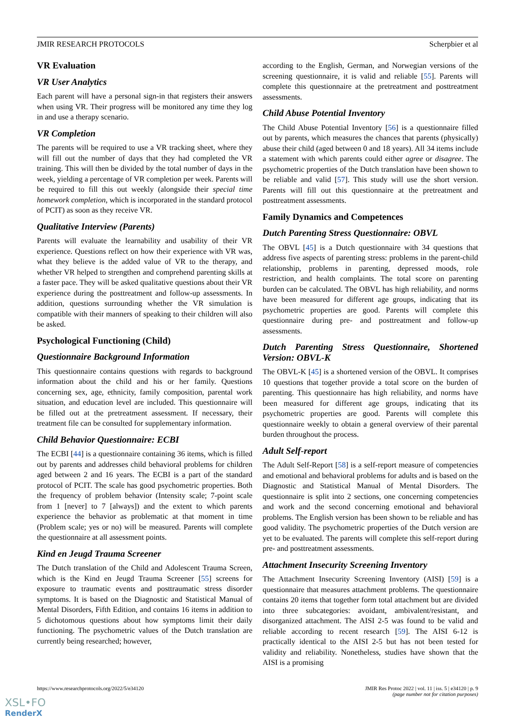JMIR RESEARCH PROTOCOLS Scherpbier et al
VR Evaluation
VR User Analytics
Each parent will have a personal sign-in that registers their answers when using VR. Their progress will be monitored any time they log in and use a therapy scenario.
VR Completion
The parents will be required to use a VR tracking sheet, where they will fill out the number of days that they had completed the VR training. This will then be divided by the total number of days in the week, yielding a percentage of VR completion per week. Parents will be required to fill this out weekly (alongside their special time homework completion, which is incorporated in the standard protocol of PCIT) as soon as they receive VR.
Qualitative Interview (Parents)
Parents will evaluate the learnability and usability of their VR experience. Questions reflect on how their experience with VR was, what they believe is the added value of VR to the therapy, and whether VR helped to strengthen and comprehend parenting skills at a faster pace. They will be asked qualitative questions about their VR experience during the posttreatment and follow-up assessments. In addition, questions surrounding whether the VR simulation is compatible with their manners of speaking to their children will also be asked.
Psychological Functioning (Child)
Questionnaire Background Information
This questionnaire contains questions with regards to background information about the child and his or her family. Questions concerning sex, age, ethnicity, family composition, parental work situation, and education level are included. This questionnaire will be filled out at the pretreatment assessment. If necessary, their treatment file can be consulted for supplementary information.
Child Behavior Questionnaire: ECBI
The ECBI [44] is a questionnaire containing 36 items, which is filled out by parents and addresses child behavioral problems for children aged between 2 and 16 years. The ECBI is a part of the standard protocol of PCIT. The scale has good psychometric properties. Both the frequency of problem behavior (Intensity scale; 7-point scale from 1 [never] to 7 [always]) and the extent to which parents experience the behavior as problematic at that moment in time (Problem scale; yes or no) will be measured. Parents will complete the questionnaire at all assessment points.
Kind en Jeugd Trauma Screener
The Dutch translation of the Child and Adolescent Trauma Screen, which is the Kind en Jeugd Trauma Screener [55] screens for exposure to traumatic events and posttraumatic stress disorder symptoms. It is based on the Diagnostic and Statistical Manual of Mental Disorders, Fifth Edition, and contains 16 items in addition to 5 dichotomous questions about how symptoms limit their daily functioning. The psychometric values of the Dutch translation are currently being researched; however,
according to the English, German, and Norwegian versions of the screening questionnaire, it is valid and reliable [55]. Parents will complete this questionnaire at the pretreatment and posttreatment assessments.
Child Abuse Potential Inventory
The Child Abuse Potential Inventory [56] is a questionnaire filled out by parents, which measures the chances that parents (physically) abuse their child (aged between 0 and 18 years). All 34 items include a statement with which parents could either agree or disagree. The psychometric properties of the Dutch translation have been shown to be reliable and valid [57]. This study will use the short version. Parents will fill out this questionnaire at the pretreatment and posttreatment assessments.
Family Dynamics and Competences
Dutch Parenting Stress Questionnaire: OBVL
The OBVL [45] is a Dutch questionnaire with 34 questions that address five aspects of parenting stress: problems in the parent-child relationship, problems in parenting, depressed moods, role restriction, and health complaints. The total score on parenting burden can be calculated. The OBVL has high reliability, and norms have been measured for different age groups, indicating that its psychometric properties are good. Parents will complete this questionnaire during pre- and posttreatment and follow-up assessments.
Dutch Parenting Stress Questionnaire, Shortened Version: OBVL-K
The OBVL-K [45] is a shortened version of the OBVL. It comprises 10 questions that together provide a total score on the burden of parenting. This questionnaire has high reliability, and norms have been measured for different age groups, indicating that its psychometric properties are good. Parents will complete this questionnaire weekly to obtain a general overview of their parental burden throughout the process.
Adult Self-report
The Adult Self-Report [58] is a self-report measure of competencies and emotional and behavioral problems for adults and is based on the Diagnostic and Statistical Manual of Mental Disorders. The questionnaire is split into 2 sections, one concerning competencies and work and the second concerning emotional and behavioral problems. The English version has been shown to be reliable and has good validity. The psychometric properties of the Dutch version are yet to be evaluated. The parents will complete this self-report during pre- and posttreatment assessments.
Attachment Insecurity Screening Inventory
The Attachment Insecurity Screening Inventory (AISI) [59] is a questionnaire that measures attachment problems. The questionnaire contains 20 items that together form total attachment but are divided into three subcategories: avoidant, ambivalent/resistant, and disorganized attachment. The AISI 2-5 was found to be valid and reliable according to recent research [59]. The AISI 6-12 is practically identical to the AISI 2-5 but has not been tested for validity and reliability. Nonetheless, studies have shown that the AISI is a promising
https://www.researchprotocols.org/2022/5/e34120 JMIR Res Protoc 2022 | vol. 11 | iss. 5 | e34120 | p. 9
(page number not for citation purposes)
XSL•FO
RenderX